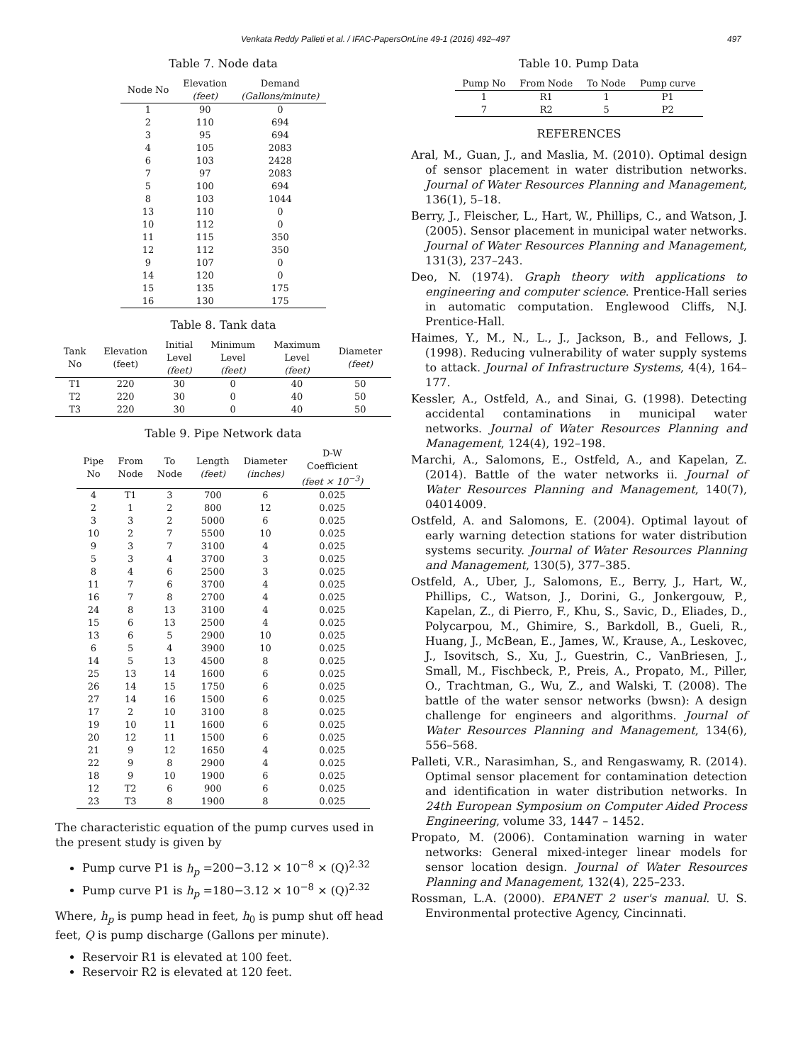Venkata Reddy Palleti et al. / IFAC-PapersOnLine 49-1 (2016) 492–497 497
Table 7. Node data
| Node No | Elevation (feet) | Demand (Gallons/minute) |
| --- | --- | --- |
| 1 | 90 | 0 |
| 2 | 110 | 694 |
| 3 | 95 | 694 |
| 4 | 105 | 2083 |
| 6 | 103 | 2428 |
| 7 | 97 | 2083 |
| 5 | 100 | 694 |
| 8 | 103 | 1044 |
| 13 | 110 | 0 |
| 10 | 112 | 0 |
| 11 | 115 | 350 |
| 12 | 112 | 350 |
| 9 | 107 | 0 |
| 14 | 120 | 0 |
| 15 | 135 | 175 |
| 16 | 130 | 175 |
Table 8. Tank data
| Tank No | Elevation (feet) | Initial Level (feet) | Minimum Level (feet) | Maximum Level (feet) | Diameter (feet) |
| --- | --- | --- | --- | --- | --- |
| T1 | 220 | 30 | 0 | 40 | 50 |
| T2 | 220 | 30 | 0 | 40 | 50 |
| T3 | 220 | 30 | 0 | 40 | 50 |
Table 9. Pipe Network data
| Pipe No | From Node | To Node | Length (feet) | Diameter (inches) | D-W Coefficient (feet × 10<sup>−3</sup>) |
| --- | --- | --- | --- | --- | --- |
| 4 | T1 | 3 | 700 | 6 | 0.025 |
| 2 | 1 | 2 | 800 | 12 | 0.025 |
| 3 | 3 | 2 | 5000 | 6 | 0.025 |
| 10 | 2 | 7 | 5500 | 10 | 0.025 |
| 9 | 3 | 7 | 3100 | 4 | 0.025 |
| 5 | 3 | 4 | 3700 | 3 | 0.025 |
| 8 | 4 | 6 | 2500 | 3 | 0.025 |
| 11 | 7 | 6 | 3700 | 4 | 0.025 |
| 16 | 7 | 8 | 2700 | 4 | 0.025 |
| 24 | 8 | 13 | 3100 | 4 | 0.025 |
| 15 | 6 | 13 | 2500 | 4 | 0.025 |
| 13 | 6 | 5 | 2900 | 10 | 0.025 |
| 6 | 5 | 4 | 3900 | 10 | 0.025 |
| 14 | 5 | 13 | 4500 | 8 | 0.025 |
| 25 | 13 | 14 | 1600 | 6 | 0.025 |
| 26 | 14 | 15 | 1750 | 6 | 0.025 |
| 27 | 14 | 16 | 1500 | 6 | 0.025 |
| 17 | 2 | 10 | 3100 | 8 | 0.025 |
| 19 | 10 | 11 | 1600 | 6 | 0.025 |
| 20 | 12 | 11 | 1500 | 6 | 0.025 |
| 21 | 9 | 12 | 1650 | 4 | 0.025 |
| 22 | 9 | 8 | 2900 | 4 | 0.025 |
| 18 | 9 | 10 | 1900 | 6 | 0.025 |
| 12 | T2 | 6 | 900 | 6 | 0.025 |
| 23 | T3 | 8 | 1900 | 8 | 0.025 |
The characteristic equation of the pump curves used in the present study is given by
Pump curve P1 is h<sub>p</sub> =200−3.12 × 10<sup>−8</sup> × (Q)<sup>2.32</sup>
Pump curve P1 is h<sub>p</sub> =180−3.12 × 10<sup>−8</sup> × (Q)<sup>2.32</sup>
Where, h<sub>p</sub> is pump head in feet, h<sub>0</sub> is pump shut off head feet, Q is pump discharge (Gallons per minute).
Reservoir R1 is elevated at 100 feet.
Reservoir R2 is elevated at 120 feet.
Table 10. Pump Data
| Pump No | From Node | To Node | Pump curve |
| --- | --- | --- | --- |
| 1 | R1 | 1 | P1 |
| 7 | R2 | 5 | P2 |
REFERENCES
Aral, M., Guan, J., and Maslia, M. (2010). Optimal design of sensor placement in water distribution networks. Journal of Water Resources Planning and Management, 136(1), 5–18.
Berry, J., Fleischer, L., Hart, W., Phillips, C., and Watson, J. (2005). Sensor placement in municipal water networks. Journal of Water Resources Planning and Management, 131(3), 237–243.
Deo, N. (1974). Graph theory with applications to engineering and computer science. Prentice-Hall series in automatic computation. Englewood Cliffs, N.J. Prentice-Hall.
Haimes, Y., M., N., L., J., Jackson, B., and Fellows, J. (1998). Reducing vulnerability of water supply systems to attack. Journal of Infrastructure Systems, 4(4), 164–177.
Kessler, A., Ostfeld, A., and Sinai, G. (1998). Detecting accidental contaminations in municipal water networks. Journal of Water Resources Planning and Management, 124(4), 192–198.
Marchi, A., Salomons, E., Ostfeld, A., and Kapelan, Z. (2014). Battle of the water networks ii. Journal of Water Resources Planning and Management, 140(7), 04014009.
Ostfeld, A. and Salomons, E. (2004). Optimal layout of early warning detection stations for water distribution systems security. Journal of Water Resources Planning and Management, 130(5), 377–385.
Ostfeld, A., Uber, J., Salomons, E., Berry, J., Hart, W., Phillips, C., Watson, J., Dorini, G., Jonkergouw, P., Kapelan, Z., di Pierro, F., Khu, S., Savic, D., Eliades, D., Polycarpou, M., Ghimire, S., Barkdoll, B., Gueli, R., Huang, J., McBean, E., James, W., Krause, A., Leskovec, J., Isovitsch, S., Xu, J., Guestrin, C., VanBriesen, J., Small, M., Fischbeck, P., Preis, A., Propato, M., Piller, O., Trachtman, G., Wu, Z., and Walski, T. (2008). The battle of the water sensor networks (bwsn): A design challenge for engineers and algorithms. Journal of Water Resources Planning and Management, 134(6), 556–568.
Palleti, V.R., Narasimhan, S., and Rengaswamy, R. (2014). Optimal sensor placement for contamination detection and identification in water distribution networks. In 24th European Symposium on Computer Aided Process Engineering, volume 33, 1447 – 1452.
Propato, M. (2006). Contamination warning in water networks: General mixed-integer linear models for sensor location design. Journal of Water Resources Planning and Management, 132(4), 225–233.
Rossman, L.A. (2000). EPANET 2 user's manual. U. S. Environmental protective Agency, Cincinnati.